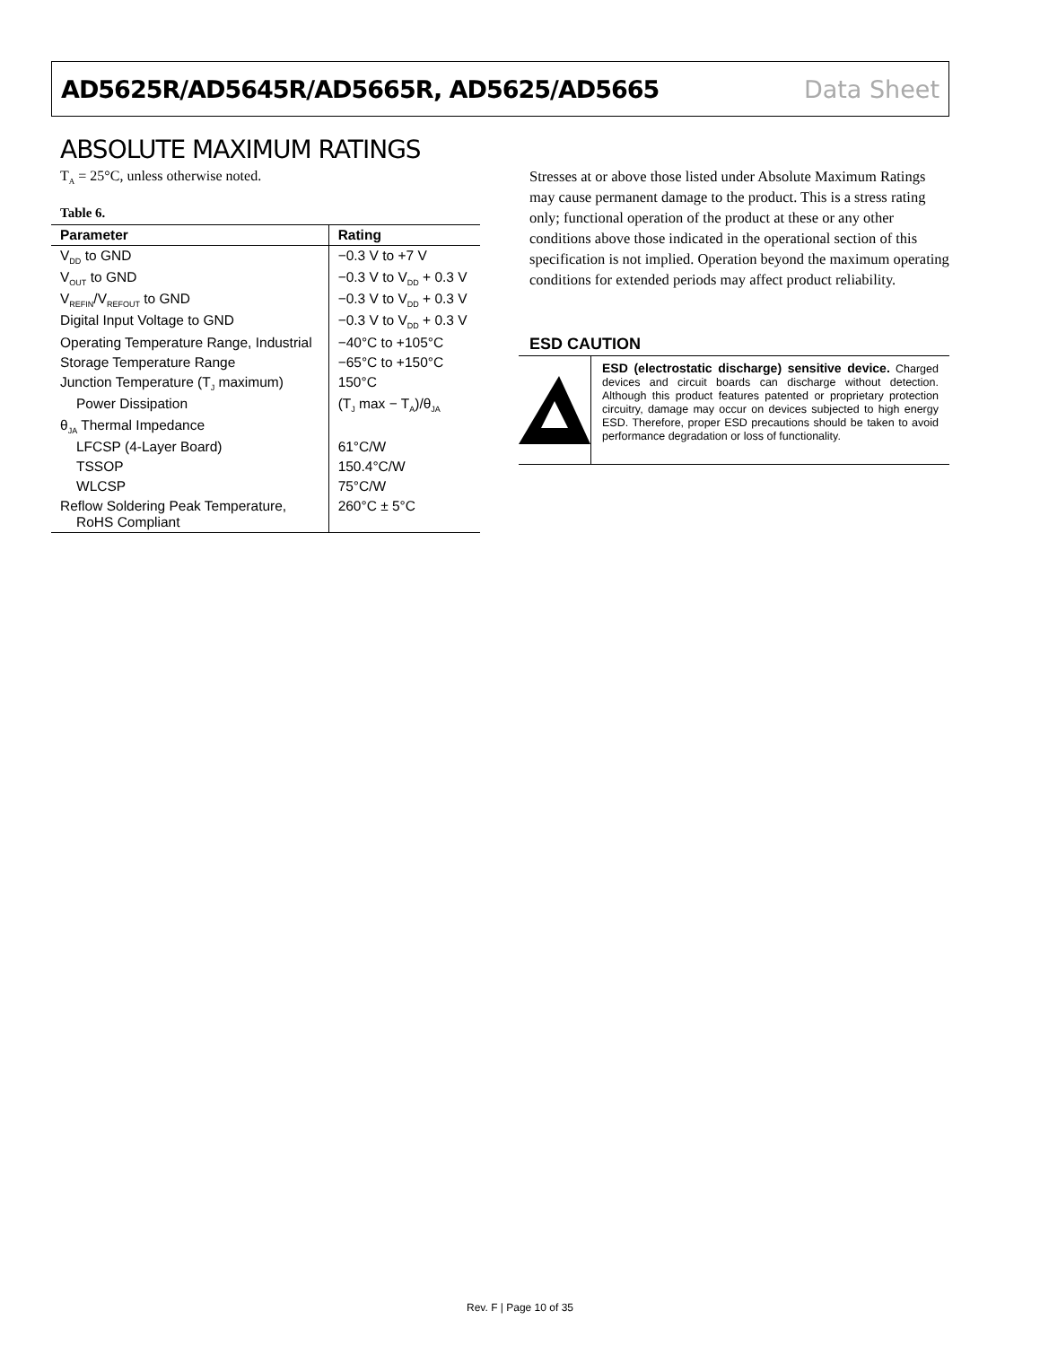AD5625R/AD5645R/AD5665R, AD5625/AD5665 Data Sheet
ABSOLUTE MAXIMUM RATINGS
T<sub>A</sub> = 25°C, unless otherwise noted.
Table 6.
| Parameter | Rating |
| --- | --- |
| V<sub>DD</sub> to GND | −0.3 V to +7 V |
| V<sub>OUT</sub> to GND | −0.3 V to V<sub>DD</sub> + 0.3 V |
| V<sub>REFIN</sub>/V<sub>REFOUT</sub> to GND | −0.3 V to V<sub>DD</sub> + 0.3 V |
| Digital Input Voltage to GND | −0.3 V to V<sub>DD</sub> + 0.3 V |
| Operating Temperature Range, Industrial | −40°C to +105°C |
| Storage Temperature Range | −65°C to +150°C |
| Junction Temperature (T<sub>J</sub> maximum) | 150°C |
| Power Dissipation | (T<sub>J</sub> max − T<sub>A</sub>)/θ<sub>JA</sub> |
| θ<sub>JA</sub> Thermal Impedance | |
| LFCSP (4-Layer Board) | 61°C/W |
| TSSOP | 150.4°C/W |
| WLCSP | 75°C/W |
| Reflow Soldering Peak Temperature, RoHS Compliant | 260°C ± 5°C |
Stresses at or above those listed under Absolute Maximum Ratings may cause permanent damage to the product. This is a stress rating only; functional operation of the product at these or any other conditions above those indicated in the operational section of this specification is not implied. Operation beyond the maximum operating conditions for extended periods may affect product reliability.
ESD CAUTION
ESD (electrostatic discharge) sensitive device. Charged devices and circuit boards can discharge without detection. Although this product features patented or proprietary protection circuitry, damage may occur on devices subjected to high energy ESD. Therefore, proper ESD precautions should be taken to avoid performance degradation or loss of functionality.
Rev. F | Page 10 of 35